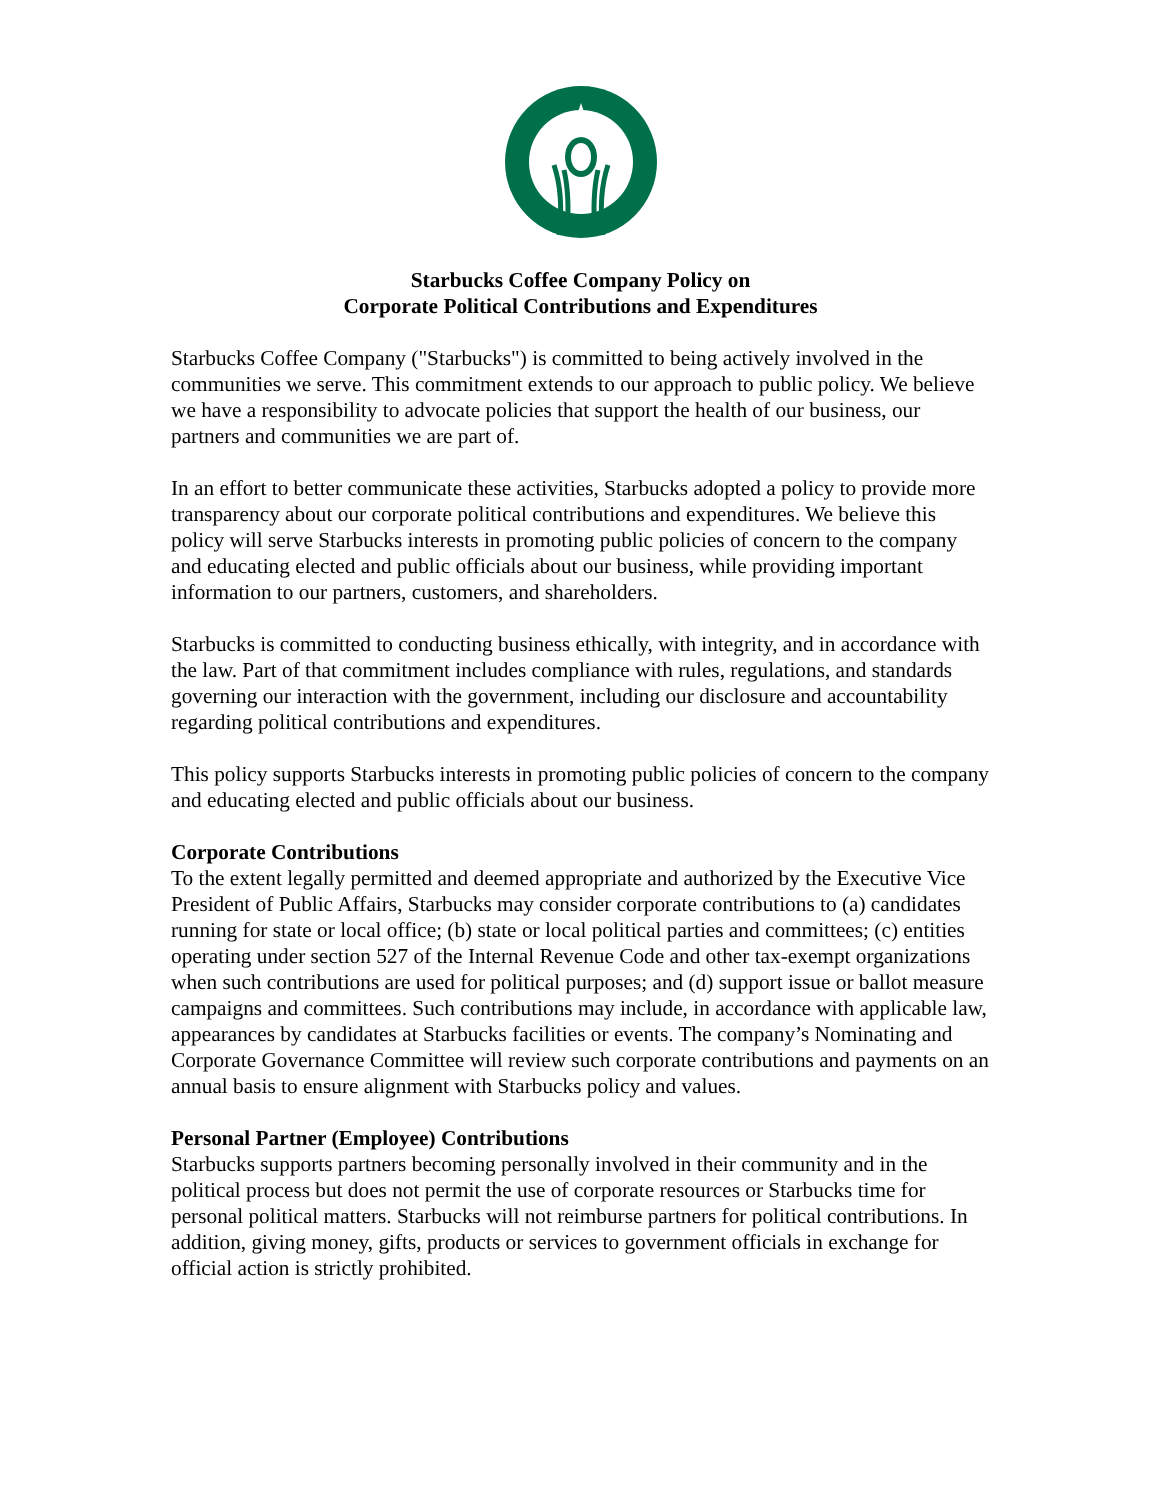Starbucks Coffee Company Policy on
Corporate Political Contributions and Expenditures
Starbucks Coffee Company ("Starbucks") is committed to being actively involved in the communities we serve. This commitment extends to our approach to public policy. We believe we have a responsibility to advocate policies that support the health of our business, our partners and communities we are part of.
In an effort to better communicate these activities, Starbucks adopted a policy to provide more transparency about our corporate political contributions and expenditures. We believe this policy will serve Starbucks interests in promoting public policies of concern to the company and educating elected and public officials about our business, while providing important information to our partners, customers, and shareholders.
Starbucks is committed to conducting business ethically, with integrity, and in accordance with the law. Part of that commitment includes compliance with rules, regulations, and standards governing our interaction with the government, including our disclosure and accountability regarding political contributions and expenditures.
This policy supports Starbucks interests in promoting public policies of concern to the company and educating elected and public officials about our business.
Corporate Contributions
To the extent legally permitted and deemed appropriate and authorized by the Executive Vice President of Public Affairs, Starbucks may consider corporate contributions to (a) candidates running for state or local office; (b) state or local political parties and committees; (c) entities operating under section 527 of the Internal Revenue Code and other tax-exempt organizations when such contributions are used for political purposes; and (d) support issue or ballot measure campaigns and committees. Such contributions may include, in accordance with applicable law, appearances by candidates at Starbucks facilities or events. The company’s Nominating and Corporate Governance Committee will review such corporate contributions and payments on an annual basis to ensure alignment with Starbucks policy and values.
Personal Partner (Employee) Contributions
Starbucks supports partners becoming personally involved in their community and in the political process but does not permit the use of corporate resources or Starbucks time for personal political matters. Starbucks will not reimburse partners for political contributions. In addition, giving money, gifts, products or services to government officials in exchange for official action is strictly prohibited.